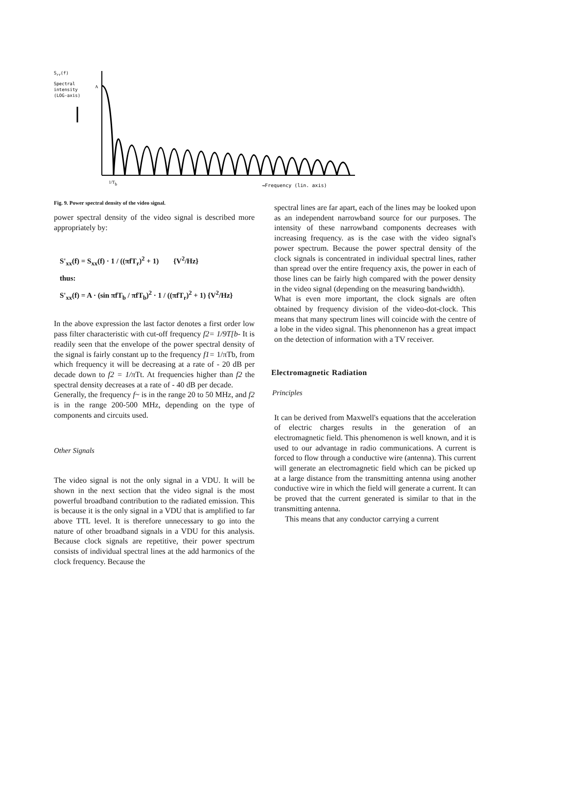Srr(f)
Spectral
intensity
(LOG-axis)
A
1/Tb
→Frequency (lin. axis)
Fig. 9. Power spectral density of the video signal.
power spectral density of the video signal is described more appropriately by:
S'<sub>xx</sub>(f) = S<sub>xx</sub>(f) · 1 / ((πfT<sub>r</sub>)<sup>2</sup> + 1) {V<sup>2</sup>/Hz}
thus:
S'<sub>xx</sub>(f) = A · (sin πfT<sub>b</sub> / πfT<sub>b</sub>)<sup>2</sup> · 1 / ((πfT<sub>r</sub>)<sup>2</sup> + 1) {V<sup>2</sup>/Hz}
In the above expression the last factor denotes a first order low pass filter characteristic with cut-off frequency f2= 1/9T[b- It is readily seen that the envelope of the power spectral density of the signal is fairly constant up to the frequency f1= 1/πTb, from which frequency it will be decreasing at a rate of - 20 dB per decade down to f2 = 1/π Tt. At frequencies higher than f2 the spectral density decreases at a rate of - 40 dB per decade.
Generally, the frequency f~ is in the range 20 to 50 MHz, and f2 is in the range 200-500 MHz, depending on the type of components and circuits used.
Other Signals
The video signal is not the only signal in a VDU. It will be shown in the next section that the video signal is the most powerful broadband contribution to the radiated emission. This is because it is the only signal in a VDU that is amplified to far above TTL level. It is therefore unnecessary to go into the nature of other broadband signals in a VDU for this analysis. Because clock signals are repetitive, their power spectrum consists of individual spectral lines at the add harmonics of the clock frequency. Because the
spectral lines are far apart, each of the lines may be looked upon as an independent narrowband source for our purposes. The intensity of these narrowband components decreases with increasing frequency. as is the case with the video signal's power spectrum. Because the power spectral density of the clock signals is concentrated in individual spectral lines, rather than spread over the entire frequency axis, the power in each of those lines can be fairly high compared with the power density in the video signal (depending on the measuring bandwidth).
What is even more important, the clock signals are often obtained by frequency division of the video-dot-clock. This means that many spectrum lines will coincide with the centre of a lobe in the video signal. This phenonnenon has a great impact on the detection of information with a TV receiver.
Electromagnetic Radiation
Principles
It can be derived from Maxwell's equations that the acceleration of electric charges results in the generation of an electromagnetic field. This phenomenon is well known, and it is used to our advantage in radio communications. A current is forced to flow through a conductive wire (antenna). This current will generate an electromagnetic field which can be picked up at a large distance from the transmitting antenna using another conductive wire in which the field will generate a current. It can be proved that the current generated is similar to that in the transmitting antenna.
This means that any conductor carrying a current